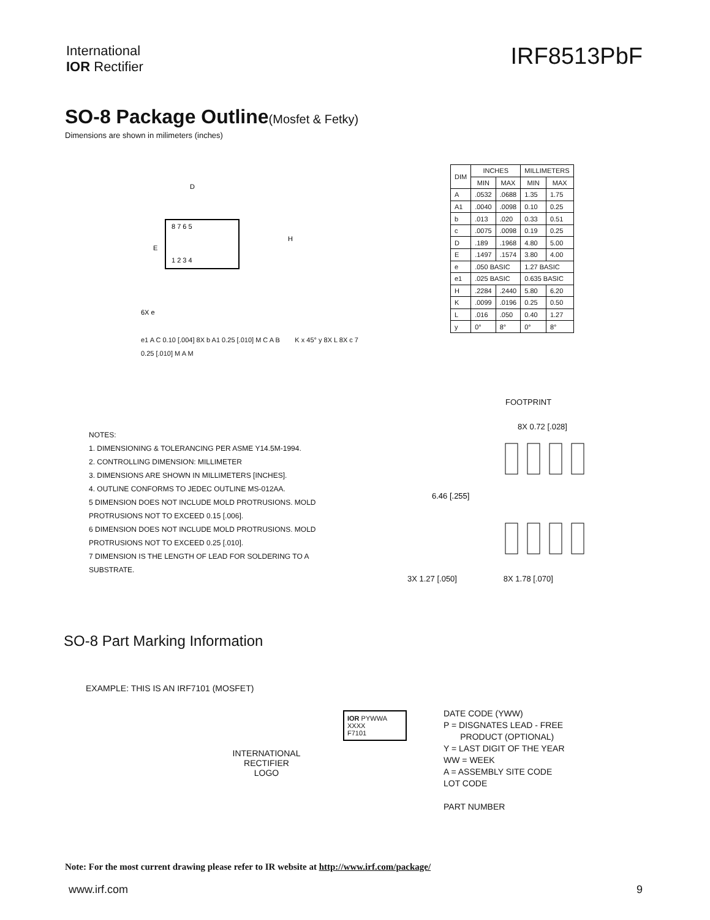International
IOR Rectifier
IRF8513PbF
SO-8 Package Outline(Mosfet & Fetky)
Dimensions are shown in milimeters (inches)
8 7 6 5
1 2 3 4
D
E
H
6X e
0.25 [.010] M A M
| DIM | INCHES | | MILLIMETERS | |
| --- | --- | --- | --- | --- |
| | MIN | MAX | MIN | MAX |
| A | .0532 | .0688 | 1.35 | 1.75 |
| A1 | .0040 | .0098 | 0.10 | 0.25 |
| b | .013 | .020 | 0.33 | 0.51 |
| c | .0075 | .0098 | 0.19 | 0.25 |
| D | .189 | .1968 | 4.80 | 5.00 |
| E | .1497 | .1574 | 3.80 | 4.00 |
| e | .050 BASIC | | 1.27 BASIC | |
| e1 | .025 BASIC | | 0.635 BASIC | |
| H | .2284 | .2440 | 5.80 | 6.20 |
| K | .0099 | .0196 | 0.25 | 0.50 |
| L | .016 | .050 | 0.40 | 1.27 |
| y | 0° | 8° | 0° | 8° |
e1 A C 0.10 [.004] 8X b A1 0.25 [.010] M C A B K x 45° y 8X L 8X c 7
NOTES:
1. DIMENSIONING & TOLERANCING PER ASME Y14.5M-1994.
2. CONTROLLING DIMENSION: MILLIMETER
3. DIMENSIONS ARE SHOWN IN MILLIMETERS [INCHES].
4. OUTLINE CONFORMS TO JEDEC OUTLINE MS-012AA.
5 DIMENSION DOES NOT INCLUDE MOLD PROTRUSIONS. MOLD PROTRUSIONS NOT TO EXCEED 0.15 [.006].
6 DIMENSION DOES NOT INCLUDE MOLD PROTRUSIONS. MOLD PROTRUSIONS NOT TO EXCEED 0.25 [.010].
7 DIMENSION IS THE LENGTH OF LEAD FOR SOLDERING TO A SUBSTRATE.
FOOTPRINT
8X 0.72 [.028]
6.46 [.255]
3X 1.27 [.050] 8X 1.78 [.070]
SO-8 Part Marking Information
EXAMPLE: THIS IS AN IRF7101 (MOSFET)
INTERNATIONAL
RECTIFIER
LOGO
IOR PYWWA XXXX
F7101
DATE CODE (YWW)
P = DISGNATES LEAD - FREE
PRODUCT (OPTIONAL)
Y = LAST DIGIT OF THE YEAR
WW = WEEK
A = ASSEMBLY SITE CODE
LOT CODE
PART NUMBER
Note: For the most current drawing please refer to IR website at http://www.irf.com/package/
www.irf.com 9